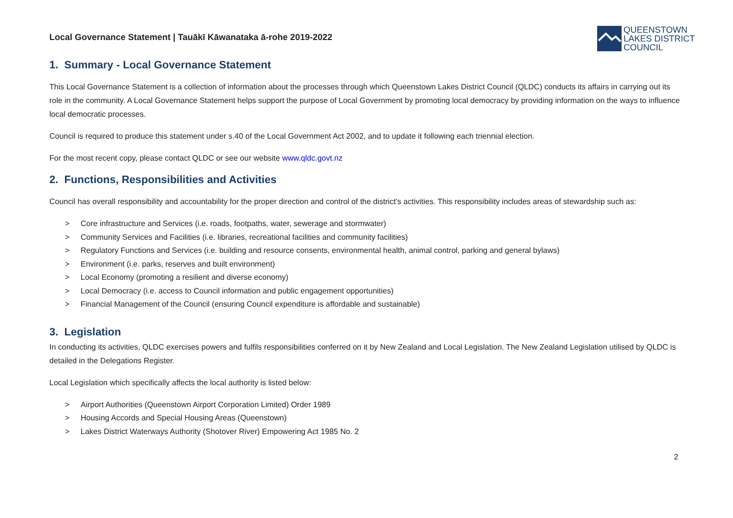Local Governance Statement | Tauākī Kāwanataka ā-rohe 2019-2022
QUEENSTOWN
LAKES DISTRICT
COUNCIL
1. Summary - Local Governance Statement
This Local Governance Statement is a collection of information about the processes through which Queenstown Lakes District Council (QLDC) conducts its affairs in carrying out its role in the community. A Local Governance Statement helps support the purpose of Local Government by promoting local democracy by providing information on the ways to influence local democratic processes.
Council is required to produce this statement under s.40 of the Local Government Act 2002, and to update it following each triennial election.
For the most recent copy, please contact QLDC or see our website www.qldc.govt.nz
2. Functions, Responsibilities and Activities
Council has overall responsibility and accountability for the proper direction and control of the district’s activities. This responsibility includes areas of stewardship such as:
> Core infrastructure and Services (i.e. roads, footpaths, water, sewerage and stormwater)
> Community Services and Facilities (i.e. libraries, recreational facilities and community facilities)
> Regulatory Functions and Services (i.e. building and resource consents, environmental health, animal control, parking and general bylaws)
> Environment (i.e. parks, reserves and built environment)
> Local Economy (promoting a resilient and diverse economy)
> Local Democracy (i.e. access to Council information and public engagement opportunities)
> Financial Management of the Council (ensuring Council expenditure is affordable and sustainable)
3. Legislation
In conducting its activities, QLDC exercises powers and fulfils responsibilities conferred on it by New Zealand and Local Legislation. The New Zealand Legislation utilised by QLDC is detailed in the Delegations Register.
Local Legislation which specifically affects the local authority is listed below:
> Airport Authorities (Queenstown Airport Corporation Limited) Order 1989
> Housing Accords and Special Housing Areas (Queenstown)
> Lakes District Waterways Authority (Shotover River) Empowering Act 1985 No. 2
2